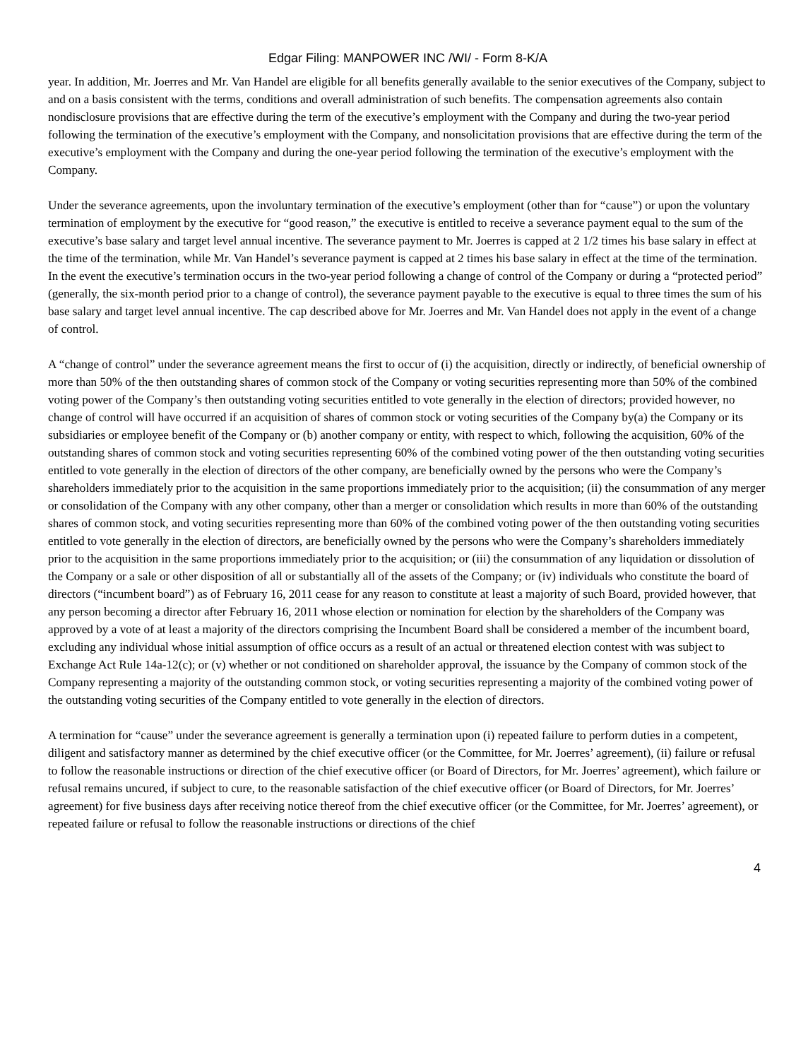Edgar Filing: MANPOWER INC /WI/ - Form 8-K/A
year. In addition, Mr. Joerres and Mr. Van Handel are eligible for all benefits generally available to the senior executives of the Company, subject to and on a basis consistent with the terms, conditions and overall administration of such benefits. The compensation agreements also contain nondisclosure provisions that are effective during the term of the executive’s employment with the Company and during the two-year period following the termination of the executive’s employment with the Company, and nonsolicitation provisions that are effective during the term of the executive’s employment with the Company and during the one-year period following the termination of the executive’s employment with the Company.
Under the severance agreements, upon the involuntary termination of the executive’s employment (other than for “cause”) or upon the voluntary termination of employment by the executive for “good reason,” the executive is entitled to receive a severance payment equal to the sum of the executive’s base salary and target level annual incentive. The severance payment to Mr. Joerres is capped at 2 1/2 times his base salary in effect at the time of the termination, while Mr. Van Handel’s severance payment is capped at 2 times his base salary in effect at the time of the termination. In the event the executive’s termination occurs in the two-year period following a change of control of the Company or during a “protected period” (generally, the six-month period prior to a change of control), the severance payment payable to the executive is equal to three times the sum of his base salary and target level annual incentive. The cap described above for Mr. Joerres and Mr. Van Handel does not apply in the event of a change of control.
A “change of control” under the severance agreement means the first to occur of (i) the acquisition, directly or indirectly, of beneficial ownership of more than 50% of the then outstanding shares of common stock of the Company or voting securities representing more than 50% of the combined voting power of the Company’s then outstanding voting securities entitled to vote generally in the election of directors; provided however, no change of control will have occurred if an acquisition of shares of common stock or voting securities of the Company by(a) the Company or its subsidiaries or employee benefit of the Company or (b) another company or entity, with respect to which, following the acquisition, 60% of the outstanding shares of common stock and voting securities representing 60% of the combined voting power of the then outstanding voting securities entitled to vote generally in the election of directors of the other company, are beneficially owned by the persons who were the Company’s shareholders immediately prior to the acquisition in the same proportions immediately prior to the acquisition; (ii) the consummation of any merger or consolidation of the Company with any other company, other than a merger or consolidation which results in more than 60% of the outstanding shares of common stock, and voting securities representing more than 60% of the combined voting power of the then outstanding voting securities entitled to vote generally in the election of directors, are beneficially owned by the persons who were the Company’s shareholders immediately prior to the acquisition in the same proportions immediately prior to the acquisition; or (iii) the consummation of any liquidation or dissolution of the Company or a sale or other disposition of all or substantially all of the assets of the Company; or (iv) individuals who constitute the board of directors (“incumbent board”) as of February 16, 2011 cease for any reason to constitute at least a majority of such Board, provided however, that any person becoming a director after February 16, 2011 whose election or nomination for election by the shareholders of the Company was approved by a vote of at least a majority of the directors comprising the Incumbent Board shall be considered a member of the incumbent board, excluding any individual whose initial assumption of office occurs as a result of an actual or threatened election contest with was subject to Exchange Act Rule 14a-12(c); or (v) whether or not conditioned on shareholder approval, the issuance by the Company of common stock of the Company representing a majority of the outstanding common stock, or voting securities representing a majority of the combined voting power of the outstanding voting securities of the Company entitled to vote generally in the election of directors.
A termination for “cause” under the severance agreement is generally a termination upon (i) repeated failure to perform duties in a competent, diligent and satisfactory manner as determined by the chief executive officer (or the Committee, for Mr. Joerres’ agreement), (ii) failure or refusal to follow the reasonable instructions or direction of the chief executive officer (or Board of Directors, for Mr. Joerres’ agreement), which failure or refusal remains uncured, if subject to cure, to the reasonable satisfaction of the chief executive officer (or Board of Directors, for Mr. Joerres’ agreement) for five business days after receiving notice thereof from the chief executive officer (or the Committee, for Mr. Joerres’ agreement), or repeated failure or refusal to follow the reasonable instructions or directions of the chief
4